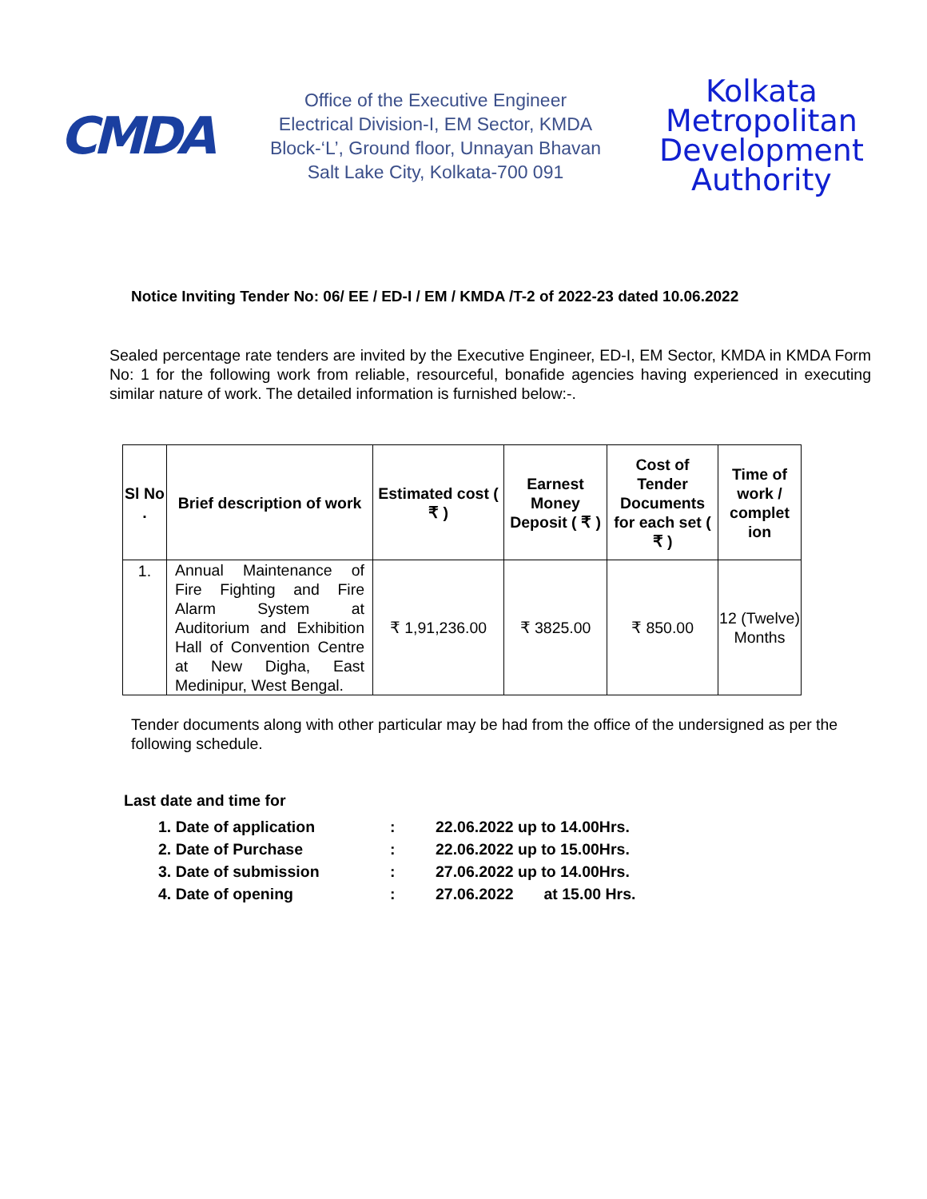CMDA
Office of the Executive Engineer
Electrical Division-I, EM Sector, KMDA
Block-‘L’, Ground floor, Unnayan Bhavan
Salt Lake City, Kolkata-700 091
Kolkata
Metropolitan
Development
Authority
Notice Inviting Tender No: 06/ EE / ED-I / EM / KMDA /T-2 of 2022-23 dated 10.06.2022
Sealed percentage rate tenders are invited by the Executive Engineer, ED-I, EM Sector, KMDA in KMDA Form No: 1 for the following work from reliable, resourceful, bonafide agencies having experienced in executing similar nature of work. The detailed information is furnished below:-.
| Sl No . | Brief description of work | Estimated cost ( ₹ ) | Earnest Money Deposit ( ₹ ) | Cost of Tender Documents for each set ( ₹ ) | Time of work / complet ion |
| --- | --- | --- | --- | --- | --- |
| 1. | Annual Maintenance of Fire Fighting and Fire Alarm System at Auditorium and Exhibition Hall of Convention Centre at New Digha, East Medinipur, West Bengal. | ₹ 1,91,236.00 | ₹ 3825.00 | ₹ 850.00 | 12 (Twelve) Months |
Tender documents along with other particular may be had from the office of the undersigned as per the following schedule.
Last date and time for
1. Date of application: 22.06.2022 up to 14.00Hrs.
2. Date of Purchase: 22.06.2022 up to 15.00Hrs.
3. Date of submission: 27.06.2022 up to 14.00Hrs.
4. Date of opening: 27.06.2022 at 15.00 Hrs.